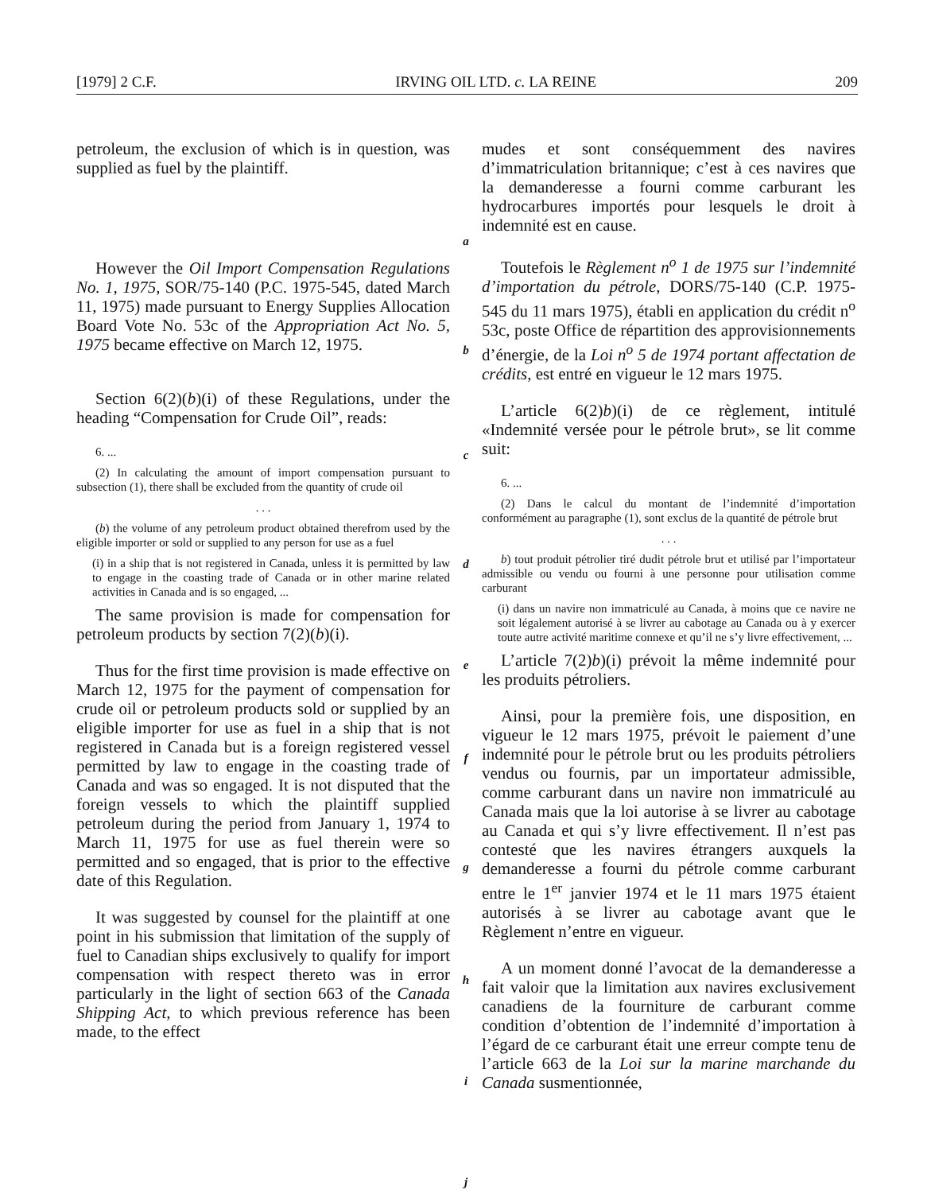[1979] 2 C.F. IRVING OIL LTD. c. LA REINE 209
petroleum, the exclusion of which is in question, was supplied as fuel by the plaintiff.
However the Oil Import Compensation Regulations No. 1, 1975, SOR/75-140 (P.C. 1975-545, dated March 11, 1975) made pursuant to Energy Supplies Allocation Board Vote No. 53c of the Appropriation Act No. 5, 1975 became effective on March 12, 1975.
Section 6(2)(b)(i) of these Regulations, under the heading “Compensation for Crude Oil”, reads:
6. ...
(2) In calculating the amount of import compensation pursuant to subsection (1), there shall be excluded from the quantity of crude oil
. . .
(b) the volume of any petroleum product obtained therefrom used by the eligible importer or sold or supplied to any person for use as a fuel
(i) in a ship that is not registered in Canada, unless it is permitted by law to engage in the coasting trade of Canada or in other marine related activities in Canada and is so engaged, ...
The same provision is made for compensation for petroleum products by section 7(2)(b)(i).
Thus for the first time provision is made effective on March 12, 1975 for the payment of compensation for crude oil or petroleum products sold or supplied by an eligible importer for use as fuel in a ship that is not registered in Canada but is a foreign registered vessel permitted by law to engage in the coasting trade of Canada and was so engaged. It is not disputed that the foreign vessels to which the plaintiff supplied petroleum during the period from January 1, 1974 to March 11, 1975 for use as fuel therein were so permitted and so engaged, that is prior to the effective date of this Regulation.
It was suggested by counsel for the plaintiff at one point in his submission that limitation of the supply of fuel to Canadian ships exclusively to qualify for import compensation with respect thereto was in error particularly in the light of section 663 of the Canada Shipping Act, to which previous reference has been made, to the effect
a
b
c
d
e
f
g
h
i
j
mudes et sont conséquemment des navires d’immatriculation britannique; c’est à ces navires que la demanderesse a fourni comme carburant les hydrocarbures importés pour lesquels le droit à indemnité est en cause.
Toutefois le Règlement n<sup>o</sup> 1 de 1975 sur l’indemnité d’importation du pétrole, DORS/75-140 (C.P. 1975-545 du 11 mars 1975), établi en application du crédit n<sup>o</sup> 53c, poste Office de répartition des approvisionnements d’énergie, de la Loi n<sup>o</sup> 5 de 1974 portant affectation de crédits, est entré en vigueur le 12 mars 1975.
L’article 6(2)b)(i) de ce règlement, intitulé «Indemnité versée pour le pétrole brut», se lit comme suit:
6. ...
(2) Dans le calcul du montant de l’indemnité d’importation conformément au paragraphe (1), sont exclus de la quantité de pétrole brut
. . .
b) tout produit pétrolier tiré dudit pétrole brut et utilisé par l’importateur admissible ou vendu ou fourni à une personne pour utilisation comme carburant
(i) dans un navire non immatriculé au Canada, à moins que ce navire ne soit légalement autorisé à se livrer au cabotage au Canada ou à y exercer toute autre activité maritime connexe et qu’il ne s’y livre effectivement, ...
L’article 7(2)b)(i) prévoit la même indemnité pour les produits pétroliers.
Ainsi, pour la première fois, une disposition, en vigueur le 12 mars 1975, prévoit le paiement d’une indemnité pour le pétrole brut ou les produits pétroliers vendus ou fournis, par un importateur admissible, comme carburant dans un navire non immatriculé au Canada mais que la loi autorise à se livrer au cabotage au Canada et qui s’y livre effectivement. Il n’est pas contesté que les navires étrangers auxquels la demanderesse a fourni du pétrole comme carburant entre le 1<sup>er</sup> janvier 1974 et le 11 mars 1975 étaient autorisés à se livrer au cabotage avant que le Règlement n’entre en vigueur.
A un moment donné l’avocat de la demanderesse a fait valoir que la limitation aux navires exclusivement canadiens de la fourniture de carburant comme condition d’obtention de l’indemnité d’importation à l’égard de ce carburant était une erreur compte tenu de l’article 663 de la Loi sur la marine marchande du Canada susmentionnée,